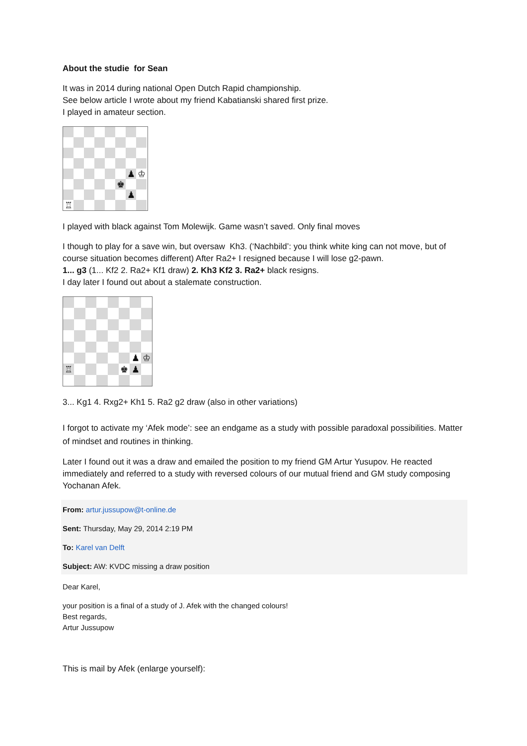About the studie for Sean
It was in 2014 during national Open Dutch Rapid championship.
See below article I wrote about my friend Kabatianski shared first prize.
I played in amateur section.
♟
♔
♚
♟
♖
I played with black against Tom Molewijk. Game wasn’t saved. Only final moves
I though to play for a save win, but oversaw Kh3. (‘Nachbild’: you think white king can not move, but of course situation becomes different) After Ra2+ I resigned because I will lose g2-pawn.
1... g3 (1... Kf2 2. Ra2+ Kf1 draw) 2. Kh3 Kf2 3. Ra2+ black resigns.
I day later I found out about a stalemate construction.
♟
♔
♖
♚
♟
3... Kg1 4. Rxg2+ Kh1 5. Ra2 g2 draw (also in other variations)
I forgot to activate my ‘Afek mode’: see an endgame as a study with possible paradoxal possibilities. Matter of mindset and routines in thinking.
Later I found out it was a draw and emailed the position to my friend GM Artur Yusupov. He reacted immediately and referred to a study with reversed colours of our mutual friend and GM study composing Yochanan Afek.
From: artur.jussupow@t-online.de
Sent: Thursday, May 29, 2014 2:19 PM
To: Karel van Delft
Subject: AW: KVDC missing a draw position
Dear Karel,
your position is a final of a study of J. Afek with the changed colours!
Best regards,
Artur Jussupow
This is mail by Afek (enlarge yourself):